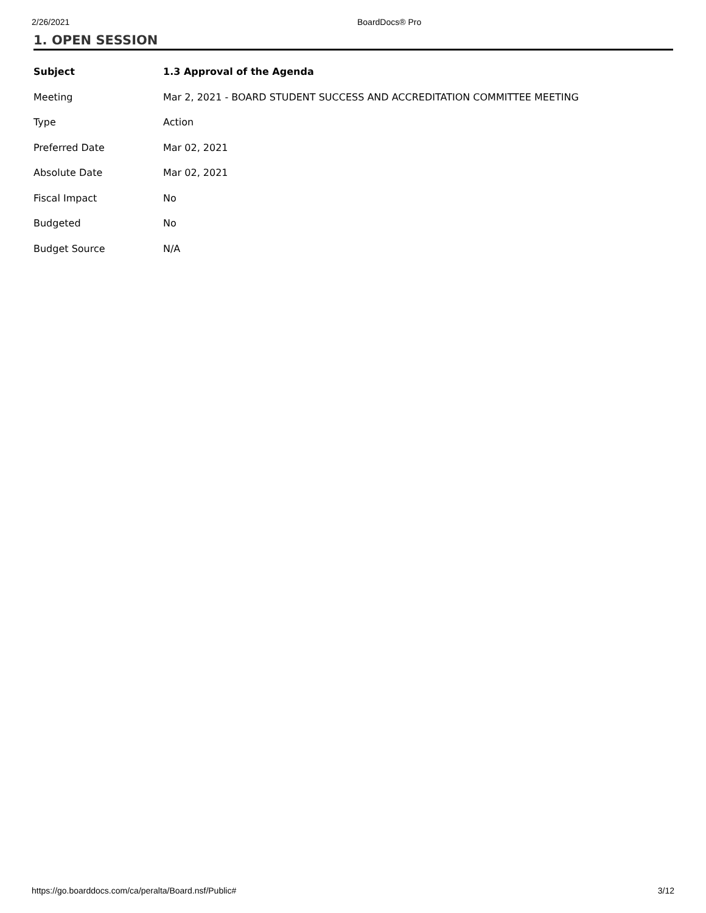2/26/2021 BoardDocs® Pro
1. OPEN SESSION
| Subject | 1.3 Approval of the Agenda |
| Meeting | Mar 2, 2021 - BOARD STUDENT SUCCESS AND ACCREDITATION COMMITTEE MEETING |
| Type | Action |
| Preferred Date | Mar 02, 2021 |
| Absolute Date | Mar 02, 2021 |
| Fiscal Impact | No |
| Budgeted | No |
| Budget Source | N/A |
https://go.boarddocs.com/ca/peralta/Board.nsf/Public# 3/12